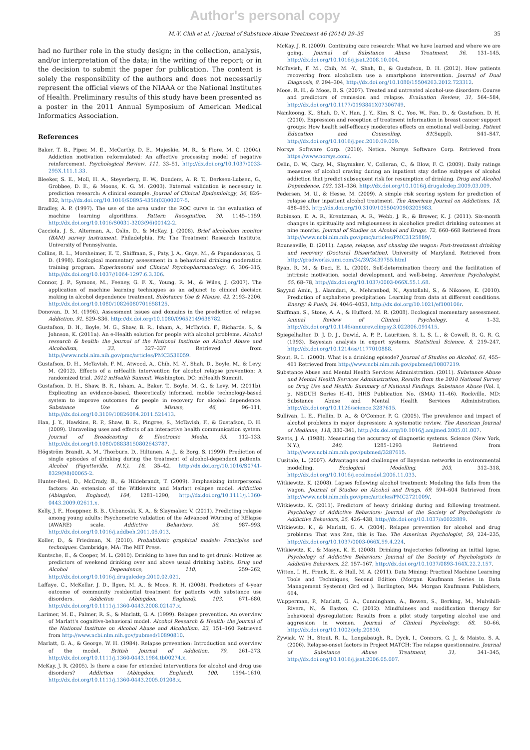Author's personal copy
M.-Y. Chih et al. / Journal of Substance Abuse Treatment 46 (2014) 29–35 35
had no further role in the study design; in the collection, analysis, and/or interpretation of the data; in the writing of the report; or in the decision to submit the paper for publication. The content is solely the responsibility of the authors and does not necessarily represent the official views of the NIAAA or the National Institutes of Health. Preliminary results of this study have been presented as a poster in the 2011 Annual Symposium of American Medical Informatics Association.
References
Baker, T. B., Piper, M. E., McCarthy, D. E., Majeskie, M. R., & Fiore, M. C. (2004). Addiction motivation reformulated: An affective processing model of negative reinforcement. Psychological Review, 111, 33–51, http://dx.doi.org/10.1037/0033-295X.111.1.33.
Bleeker, S. E., Moll, H. A., Steyerberg, E. W., Donders, A. R. T., Derksen-Lubsen, G., Grobbee, D. E., & Moons, K. G. M. (2003). External validation is necessary in prediction research: A clinical example. Journal of Clinical Epidemiology, 56, 826–832, http://dx.doi.org/10.1016/S0895-4356(03)00207-5.
Bradley, A. P. (1997). The use of the area under the ROC curve in the evaluation of machine learning algorithms. Pattern Recognition, 30, 1145–1159, http://dx.doi.org/10.1016/S0031-3203(96)00142-2.
Cacciola, J. S., Alterman, A., Oslin, D., & McKay, J. (2008). Brief alcoholism monitor (BAM) survey instrument. Philadelphia, PA: The Treatment Research Institute, University of Pennsylvania.
Collins, R. L., Morsheimer, E. T., Shiffman, S., Paty, J. A., Gnys, M., & Papandonatos, G. D. (1998). Ecological momentary assessment in a behavioral drinking moderation training program. Experimental and Clinical Psychopharmacology, 6, 306–315, http://dx.doi.org/10.1037//1064-1297.6.3.306.
Connor, J. P., Symons, M., Feeney, G. F. X., Young, R. M., & Wiles, J. (2007). The application of machine learning techniques as an adjunct to clinical decision making in alcohol dependence treatment. Substance Use & Misuse, 42, 2193–2206, http://dx.doi.org/10.1080/10826080701658125.
Donovan, D. M. (1996). Assessment issues and domains in the prediction of relapse. Addiction, 91, S29–S36, http://dx.doi.org/10.1080/09652149638782.
Gustafson, D. H., Boyle, M. G., Shaw, B. R., Isham, A., McTavish, F., Richards, S., & Johnson, K. (2011a). An e-Health solution for people with alcohol problems. Alcohol research & health: the journal of the National Institute on Alcohol Abuse and Alcoholism, 33, 327–337 Retrieved from http://www.ncbi.nlm.nih.gov/pmc/articles/PMC3536059.
Gustafson, D. H., McTavish, F. M., Atwood, A., Chih, M. -Y., Shah, D., Boyle, M., & Levy, M. (2012). Effects of a mHealth intervention for alcohol relapse prevention: A randomized trial. 2012 mHealth Summit. Washington, DC: mHealth Summit.
Gustafson, D. H., Shaw, B. R., Isham, A., Baker, T., Boyle, M. G., & Levy, M. (2011b). Explicating an evidence-based, theoretically informed, mobile technology-based system to improve outcomes for people in recovery for alcohol dependence. Substance Use & Misuse, 46, 96–111, http://dx.doi.org/10.3109/10826084.2011.521413.
Han, J. Y., Hawkins, R. P., Shaw, B. R., Pingree, S., McTavish, F., & Gustafson, D. H. (2009). Unraveling uses and effects of an interactive health communication system. Journal of Broadcasting & Electronic Media, 53, 112–133, http://dx.doi.org/10.1080/08838150802643787.
Högström Brandt, A. M., Thorburn, D., Hiltunen, A. J., & Borg, S. (1999). Prediction of single episodes of drinking during the treatment of alcohol-dependent patients. Alcohol (Fayetteville, N.Y.), 18, 35–42, http://dx.doi.org/10.1016/S0741-8329(98)00065-2.
Hunter-Reel, D., McCrady, B., & Hildebrandt, T. (2009). Emphasizing interpersonal factors: An extension of the Witkiewitz and Marlatt relapse model. Addiction (Abingdon, England), 104, 1281–1290, http://dx.doi.org/10.1111/j.1360-0443.2009.02611.x.
Kelly, J. F., Hoeppner, B. B., Urbanoski, K. A., & Slaymaker, V. (2011). Predicting relapse among young adults: Psychometric validation of the Advanced WArning of RElapse (AWARE) scale. Addictive Behaviors, 36, 987–993, http://dx.doi.org/10.1016/j.addbeh.2011.05.013.
Koller, D., & Friedman, N. (2010). Probabilistic graphical models: Principles and techniques. Cambridge, MA: The MIT Press.
Kuntsche, E., & Cooper, M. L. (2010). Drinking to have fun and to get drunk: Motives as predictors of weekend drinking over and above usual drinking habits. Drug and Alcohol Dependence, 110, 259–262, http://dx.doi.org/10.1016/j.drugalcdep.2010.02.021.
Laffaye, C., McKellar, J. D., Ilgen, M. A., & Moos, R. H. (2008). Predictors of 4-year outcome of community residential treatment for patients with substance use disorders. Addiction (Abingdon, England), 103, 671–680, http://dx.doi.org/10.1111/j.1360-0443.2008.02147.x.
Larimer, M. E., Palmer, R. S., & Marlatt, G. A. (1999). Relapse prevention. An overview of Marlatt's cognitive-behavioral model. Alcohol Research & Health: the journal of the National Institute on Alcohol Abuse and Alcoholism, 23, 151–160 Retrieved from http://www.ncbi.nlm.nih.gov/pubmed/10890810.
Marlatt, G. A., & George, W. H. (1984). Relapse prevention: Introduction and overview of the model. British Journal of Addiction, 79, 261–273, http://dx.doi.org/10.1111/j.1360-0443.1984.tb00274.x.
McKay, J. R. (2005). Is there a case for extended interventions for alcohol and drug use disorders? Addiction (Abingdon, England), 100, 1594–1610, http://dx.doi.org/10.1111/j.1360-0443.2005.01208.x.
McKay, J. R. (2009). Continuing care research: What we have learned and where we are going. Journal of Substance Abuse Treatment, 36, 131–145, http://dx.doi.org/10.1016/j.jsat.2008.10.004.
McTavish, F. M., Chih, M. -Y., Shah, D., & Gustafson, D. H. (2012). How patients recovering from alcoholism use a smartphone intervention. Journal of Dual Diagnosis, 8, 294–304, http://dx.doi.org/10.1080/15504263.2012.723312.
Moos, R. H., & Moos, B. S. (2007). Treated and untreated alcohol-use disorders: Course and predictors of remission and relapse. Evaluation Review, 31, 564–584, http://dx.doi.org/10.1177/0193841X07306749.
Namkoong, K., Shah, D. V., Han, J. Y., Kim, S. C., Yoo, W., Fan, D., & Gustafson, D. H. (2010). Expression and reception of treatment information in breast cancer support groups: How health self-efficacy moderates effects on emotional well-being. Patient Education and Counseling, 81(Suppl), S41–S47, http://dx.doi.org/10.1016/j.pec.2010.09.009.
Norsys Software Corp. (2010). Netica. Norsys Software Corp. Retrieved from https://www.norsys.com/.
Oslin, D. W., Cary, M., Slaymaker, V., Colleran, C., & Blow, F. C. (2009). Daily ratings measures of alcohol craving during an inpatient stay define subtypes of alcohol addiction that predict subsequent risk for resumption of drinking. Drug and Alcohol Dependence, 103, 131–136, http://dx.doi.org/10.1016/j.drugalcdep.2009.03.009.
Pedersen, M. U., & Hesse, M. (2009). A simple risk scoring system for prediction of relapse after inpatient alcohol treatment. The American Journal on Addictions, 18, 488–493, http://dx.doi.org/10.3109/10550490903205983.
Robinson, E. A. R., Krentzman, A. R., Webb, J. R., & Brower, K. J. (2011). Six-month changes in spirituality and religiousness in alcoholics predict drinking outcomes at nine months. Journal of Studies on Alcohol and Drugs, 72, 660–668 Retrieved from http://www.ncbi.nlm.nih.gov/pmc/articles/PMC3125889/.
Rounsaville, D. (2011). Lapse, relapse, and chasing the wagon: Post-treatment drinking and recovery (Doctoral Dissertation). University of Maryland. Retrieved from http://gradworks.umi.com/34/39/3439755.html
Ryan, R. M., & Deci, E. L. (2000). Self-determination theory and the facilitation of intrinsic motivation, social development, and well-being. American Psychologist, 55, 68–78, http://dx.doi.org/10.1037/0003-066X.55.1.68.
Sayyad Amin, J., Alamdari, A., Mehranbod, N., Ayatollahi, S., & Nikooee, E. (2010). Prediction of asphaltene precipitation: Learning from data at different conditions. Energy & Fuels, 24, 4046–4053, http://dx.doi.org/10.1021/ef100106r.
Shiffman, S., Stone, A. A., & Hufford, M. R. (2008). Ecological momentary assessment. Annual Review of Clinical Psychology, 4, 1–32, http://dx.doi.org/10.1146/annurev.clinpsy.3.022806.091415.
Spiegelhalter, D. J. D. J., Dawid, A. P. P., Lauritzen, S. L. S. L., & Cowell, R. G. R. G. (1993). Bayesian analysis in expert systems. Statistical Science, 8, 219–247, http://dx.doi.org/10.1214/ss/1177010888.
Stout, R. L. (2000). What is a drinking episode? Journal of Studies on Alcohol, 61, 455–461 Retrieved from http://www.ncbi.nlm.nih.gov/pubmed/10807219.
Substance Abuse and Mental Health Services Administration. (2011). Substance Abuse and Mental Health Services Administration, Results from the 2010 National Survey on Drug Use and Health: Summary of National Findings. Substance Abuse (Vol. I, p. NSDUH Series H–41, HHS Publication No. (SMA) 11–46). Rockville, MD: Substance Abuse and Mental Health Services Administration. http://dx.doi.org/10.1126/science.3287615.
Sullivan, L. E., Fiellin, D. A., & O'Connor, P. G. (2005). The prevalence and impact of alcohol problems in major depression: A systematic review. The American Journal of Medicine, 118, 330–341, http://dx.doi.org/10.1016/j.amjmed.2005.01.007.
Swets, J. A. (1988). Measuring the accuracy of diagnostic systems. Science (New York, N.Y.), 240, 1285–1293 Retrieved from http://www.ncbi.nlm.nih.gov/pubmed/3287615.
Uusitalo, L. (2007). Advantages and challenges of Bayesian networks in environmental modelling. Ecological Modelling, 203, 312–318, http://dx.doi.org/10.1016/j.ecolmodel.2006.11.033.
Witkiewitz, K. (2008). Lapses following alcohol treatment: Modeling the falls from the wagon. Journal of Studies on Alcohol and Drugs, 69, 594–604 Retrieved from http://www.ncbi.nlm.nih.gov/pmc/articles/PMC2721009/.
Witkiewitz, K. (2011). Predictors of heavy drinking during and following treatment. Psychology of Addictive Behaviors: Journal of the Society of Psychologists in Addictive Behaviors, 25, 426–438, http://dx.doi.org/10.1037/a0022889.
Witkiewitz, K., & Marlatt, G. A. (2004). Relapse prevention for alcohol and drug problems: That was Zen, this is Tao. The American Psychologist, 59, 224–235, http://dx.doi.org/10.1037/0003-066X.59.4.224.
Witkiewitz, K., & Masyn, K. E. (2008). Drinking trajectories following an initial lapse. Psychology of Addictive Behaviors: Journal of the Society of Psychologists in Addictive Behaviors, 22, 157–167, http://dx.doi.org/10.1037/0893-164X.22.2.157.
Witten, I. H., Frank, E., & Hall, M. A. (2011). Data Mining: Practical Machine Learning Tools and Techniques, Second Edition (Morgan Kaufmann Series in Data Management Systems) (3rd ed ). Burlington, MA: Morgan Kaufmann Publishers, 664.
Wupperman, P., Marlatt, G. A., Cunningham, A., Bowen, S., Berking, M., Mulvihill-Rivera, N., & Easton, C. (2012). Mindfulness and modification therapy for behavioral dysregulation: Results from a pilot study targeting alcohol use and aggression in women. Journal of Clinical Psychology, 68, 50–66, http://dx.doi.org/10.1002/jclp.20830.
Zywiak, W. H., Stout, R. L., Longabaugh, R., Dyck, I., Connors, G. J., & Maisto, S. A. (2006). Relapse-onset factors in Project MATCH: The relapse questionnaire. Journal of Substance Abuse Treatment, 31, 341–345, http://dx.doi.org/10.1016/j.jsat.2006.05.007.